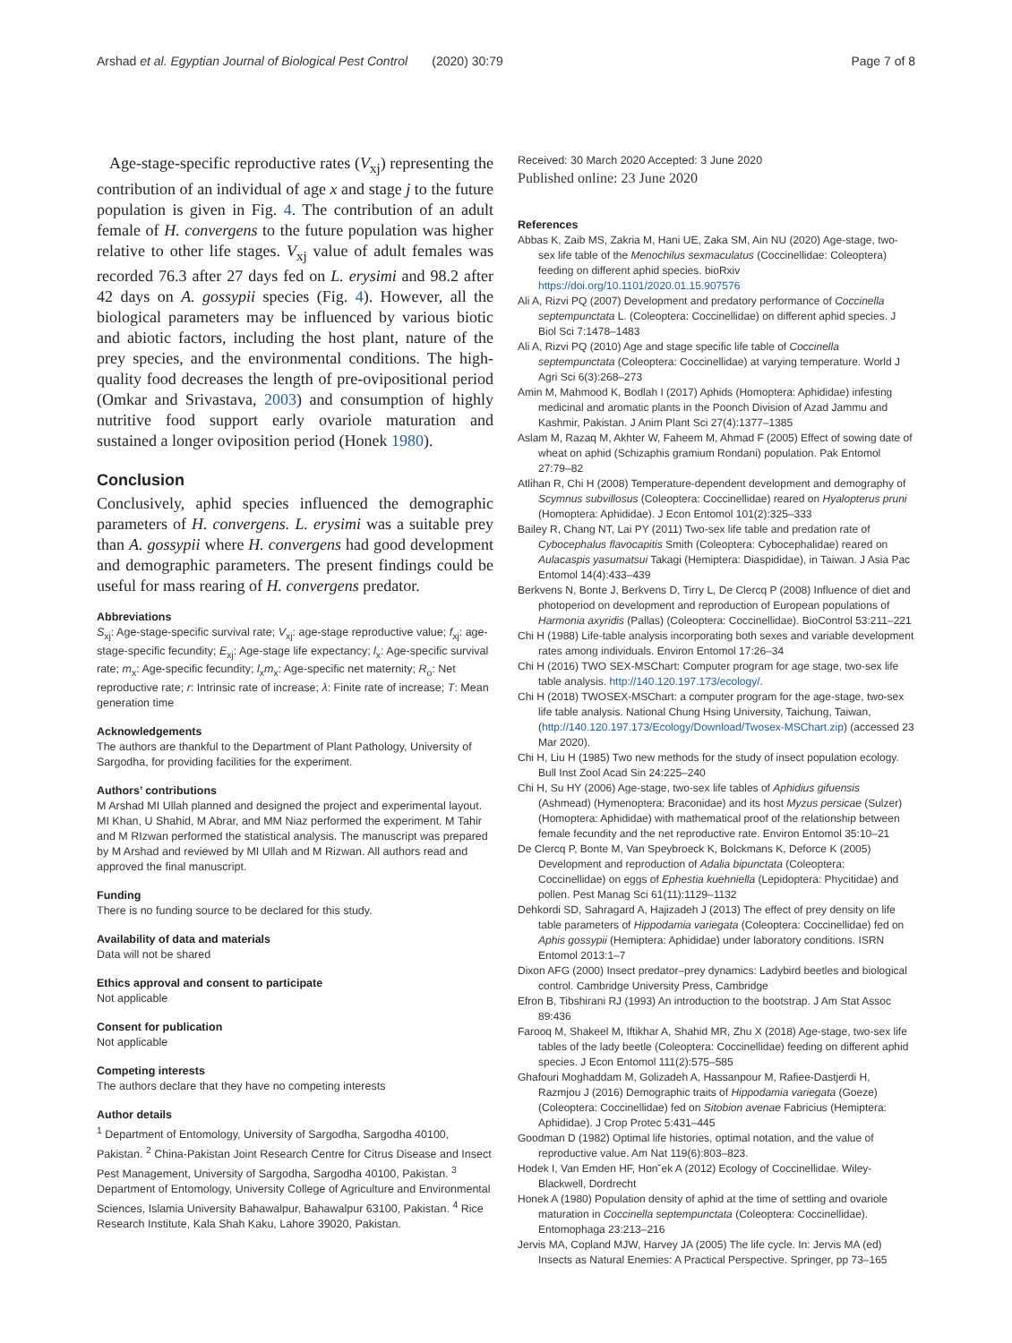Arshad et al. Egyptian Journal of Biological Pest Control (2020) 30:79 Page 7 of 8
Age-stage-specific reproductive rates (V<sub>xj</sub>) representing the contribution of an individual of age x and stage j to the future population is given in Fig. 4. The contribution of an adult female of H. convergens to the future population was higher relative to other life stages. V<sub>xj</sub> value of adult females was recorded 76.3 after 27 days fed on L. erysimi and 98.2 after 42 days on A. gossypii species (Fig. 4). However, all the biological parameters may be influenced by various biotic and abiotic factors, including the host plant, nature of the prey species, and the environmental conditions. The high-quality food decreases the length of pre-ovipositional period (Omkar and Srivastava, 2003) and consumption of highly nutritive food support early ovariole maturation and sustained a longer oviposition period (Honek 1980).
Conclusion
Conclusively, aphid species influenced the demographic parameters of H. convergens. L. erysimi was a suitable prey than A. gossypii where H. convergens had good development and demographic parameters. The present findings could be useful for mass rearing of H. convergens predator.
Abbreviations
S<sub>xj</sub>: Age-stage-specific survival rate; V<sub>xj</sub>: age-stage reproductive value; f<sub>xj</sub>: age-stage-specific fecundity; E<sub>xj</sub>: Age-stage life expectancy; l<sub>x</sub>: Age-specific survival rate; m<sub>x</sub>: Age-specific fecundity; l<sub>x</sub>m<sub>x</sub>: Age-specific net maternity; R<sub>o</sub>: Net reproductive rate; r: Intrinsic rate of increase; λ: Finite rate of increase; T: Mean generation time
Acknowledgements
The authors are thankful to the Department of Plant Pathology, University of Sargodha, for providing facilities for the experiment.
Authors’ contributions
M Arshad MI Ullah planned and designed the project and experimental layout. MI Khan, U Shahid, M Abrar, and MM Niaz performed the experiment. M Tahir and M RIzwan performed the statistical analysis. The manuscript was prepared by M Arshad and reviewed by MI Ullah and M Rizwan. All authors read and approved the final manuscript.
Funding
There is no funding source to be declared for this study.
Availability of data and materials
Data will not be shared
Ethics approval and consent to participate
Not applicable
Consent for publication
Not applicable
Competing interests
The authors declare that they have no competing interests
Author details
<sup>1</sup> Department of Entomology, University of Sargodha, Sargodha 40100, Pakistan. <sup>2</sup> China-Pakistan Joint Research Centre for Citrus Disease and Insect Pest Management, University of Sargodha, Sargodha 40100, Pakistan. <sup>3</sup> Department of Entomology, University College of Agriculture and Environmental Sciences, Islamia University Bahawalpur, Bahawalpur 63100, Pakistan. <sup>4</sup> Rice Research Institute, Kala Shah Kaku, Lahore 39020, Pakistan.
Received: 30 March 2020 Accepted: 3 June 2020
Published online: 23 June 2020
References
Abbas K, Zaib MS, Zakria M, Hani UE, Zaka SM, Ain NU (2020) Age-stage, two-sex life table of the Menochilus sexmaculatus (Coccinellidae: Coleoptera) feeding on different aphid species. bioRxiv https://doi.org/10.1101/2020.01.15.907576
Ali A, Rizvi PQ (2007) Development and predatory performance of Coccinella septempunctata L. (Coleoptera: Coccinellidae) on different aphid species. J Biol Sci 7:1478–1483
Ali A, Rizvi PQ (2010) Age and stage specific life table of Coccinella septempunctata (Coleoptera: Coccinellidae) at varying temperature. World J Agri Sci 6(3):268–273
Amin M, Mahmood K, Bodlah I (2017) Aphids (Homoptera: Aphididae) infesting medicinal and aromatic plants in the Poonch Division of Azad Jammu and Kashmir, Pakistan. J Anim Plant Sci 27(4):1377–1385
Aslam M, Razaq M, Akhter W, Faheem M, Ahmad F (2005) Effect of sowing date of wheat on aphid (Schizaphis gramium Rondani) population. Pak Entomol 27:79–82
Atlihan R, Chi H (2008) Temperature-dependent development and demography of Scymnus subvillosus (Coleoptera: Coccinellidae) reared on Hyalopterus pruni (Homoptera: Aphididae). J Econ Entomol 101(2):325–333
Bailey R, Chang NT, Lai PY (2011) Two-sex life table and predation rate of Cybocephalus flavocapitis Smith (Coleoptera: Cybocephalidae) reared on Aulacaspis yasumatsui Takagi (Hemiptera: Diaspididae), in Taiwan. J Asia Pac Entomol 14(4):433–439
Berkvens N, Bonte J, Berkvens D, Tirry L, De Clercq P (2008) Influence of diet and photoperiod on development and reproduction of European populations of Harmonia axyridis (Pallas) (Coleoptera: Coccinellidae). BioControl 53:211–221
Chi H (1988) Life-table analysis incorporating both sexes and variable development rates among individuals. Environ Entomol 17:26–34
Chi H (2016) TWO SEX-MSChart: Computer program for age stage, two-sex life table analysis. http://140.120.197.173/ecology/.
Chi H (2018) TWOSEX-MSChart: a computer program for the age-stage, two-sex life table analysis. National Chung Hsing University, Taichung, Taiwan, (http://140.120.197.173/Ecology/Download/Twosex-MSChart.zip) (accessed 23 Mar 2020).
Chi H, Liu H (1985) Two new methods for the study of insect population ecology. Bull Inst Zool Acad Sin 24:225–240
Chi H, Su HY (2006) Age-stage, two-sex life tables of Aphidius gifuensis (Ashmead) (Hymenoptera: Braconidae) and its host Myzus persicae (Sulzer) (Homoptera: Aphididae) with mathematical proof of the relationship between female fecundity and the net reproductive rate. Environ Entomol 35:10–21
De Clercq P, Bonte M, Van Speybroeck K, Bolckmans K, Deforce K (2005) Development and reproduction of Adalia bipunctata (Coleoptera: Coccinellidae) on eggs of Ephestia kuehniella (Lepidoptera: Phycitidae) and pollen. Pest Manag Sci 61(11):1129–1132
Dehkordi SD, Sahragard A, Hajizadeh J (2013) The effect of prey density on life table parameters of Hippodamia variegata (Coleoptera: Coccinellidae) fed on Aphis gossypii (Hemiptera: Aphididae) under laboratory conditions. ISRN Entomol 2013:1–7
Dixon AFG (2000) Insect predator–prey dynamics: Ladybird beetles and biological control. Cambridge University Press, Cambridge
Efron B, Tibshirani RJ (1993) An introduction to the bootstrap. J Am Stat Assoc 89:436
Farooq M, Shakeel M, Iftikhar A, Shahid MR, Zhu X (2018) Age-stage, two-sex life tables of the lady beetle (Coleoptera: Coccinellidae) feeding on different aphid species. J Econ Entomol 111(2):575–585
Ghafouri Moghaddam M, Golizadeh A, Hassanpour M, Rafiee-Dastjerdi H, Razmjou J (2016) Demographic traits of Hippodamia variegata (Goeze)(Coleoptera: Coccinellidae) fed on Sitobion avenae Fabricius (Hemiptera: Aphididae). J Crop Protec 5:431–445
Goodman D (1982) Optimal life histories, optimal notation, and the value of reproductive value. Am Nat 119(6):803–823.
Hodek I, Van Emden HF, Hon˘ek A (2012) Ecology of Coccinellidae. Wiley-Blackwell, Dordrecht
Honek A (1980) Population density of aphid at the time of settling and ovariole maturation in Coccinella septempunctata (Coleoptera: Coccinellidae). Entomophaga 23:213–216
Jervis MA, Copland MJW, Harvey JA (2005) The life cycle. In: Jervis MA (ed) Insects as Natural Enemies: A Practical Perspective. Springer, pp 73–165